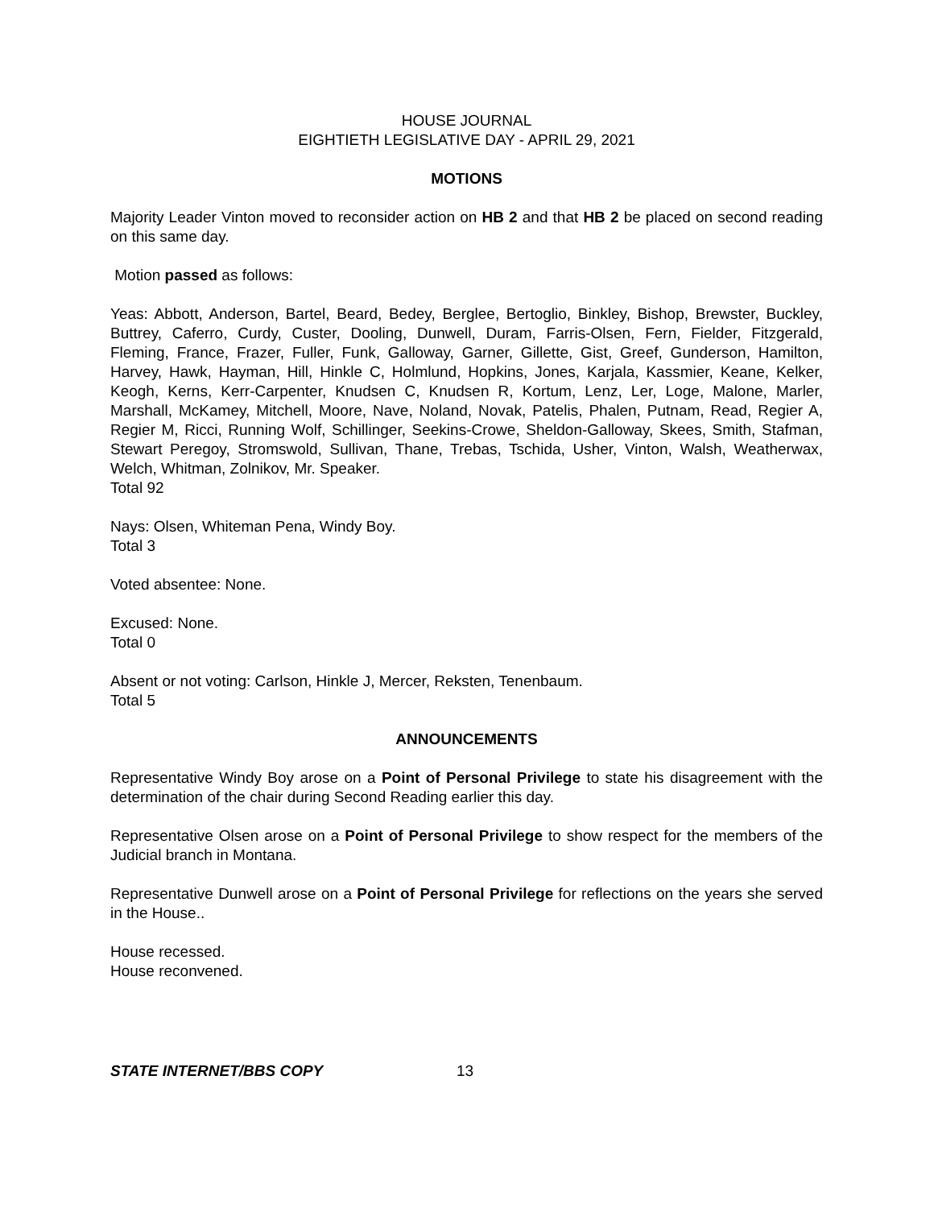HOUSE JOURNAL
EIGHTIETH LEGISLATIVE DAY - APRIL 29, 2021
MOTIONS
Majority Leader Vinton moved to reconsider action on HB 2 and that HB 2 be placed on second reading on this same day.
Motion passed as follows:
Yeas: Abbott, Anderson, Bartel, Beard, Bedey, Berglee, Bertoglio, Binkley, Bishop, Brewster, Buckley, Buttrey, Caferro, Curdy, Custer, Dooling, Dunwell, Duram, Farris-Olsen, Fern, Fielder, Fitzgerald, Fleming, France, Frazer, Fuller, Funk, Galloway, Garner, Gillette, Gist, Greef, Gunderson, Hamilton, Harvey, Hawk, Hayman, Hill, Hinkle C, Holmlund, Hopkins, Jones, Karjala, Kassmier, Keane, Kelker, Keogh, Kerns, Kerr-Carpenter, Knudsen C, Knudsen R, Kortum, Lenz, Ler, Loge, Malone, Marler, Marshall, McKamey, Mitchell, Moore, Nave, Noland, Novak, Patelis, Phalen, Putnam, Read, Regier A, Regier M, Ricci, Running Wolf, Schillinger, Seekins-Crowe, Sheldon-Galloway, Skees, Smith, Stafman, Stewart Peregoy, Stromswold, Sullivan, Thane, Trebas, Tschida, Usher, Vinton, Walsh, Weatherwax, Welch, Whitman, Zolnikov, Mr. Speaker.
Total 92
Nays: Olsen, Whiteman Pena, Windy Boy.
Total 3
Voted absentee: None.
Excused: None.
Total 0
Absent or not voting: Carlson, Hinkle J, Mercer, Reksten, Tenenbaum.
Total 5
ANNOUNCEMENTS
Representative Windy Boy arose on a Point of Personal Privilege to state his disagreement with the determination of the chair during Second Reading earlier this day.
Representative Olsen arose on a Point of Personal Privilege to show respect for the members of the Judicial branch in Montana.
Representative Dunwell arose on a Point of Personal Privilege for reflections on the years she served in the House..
House recessed.
House reconvened.
STATE INTERNET/BBS COPY 13